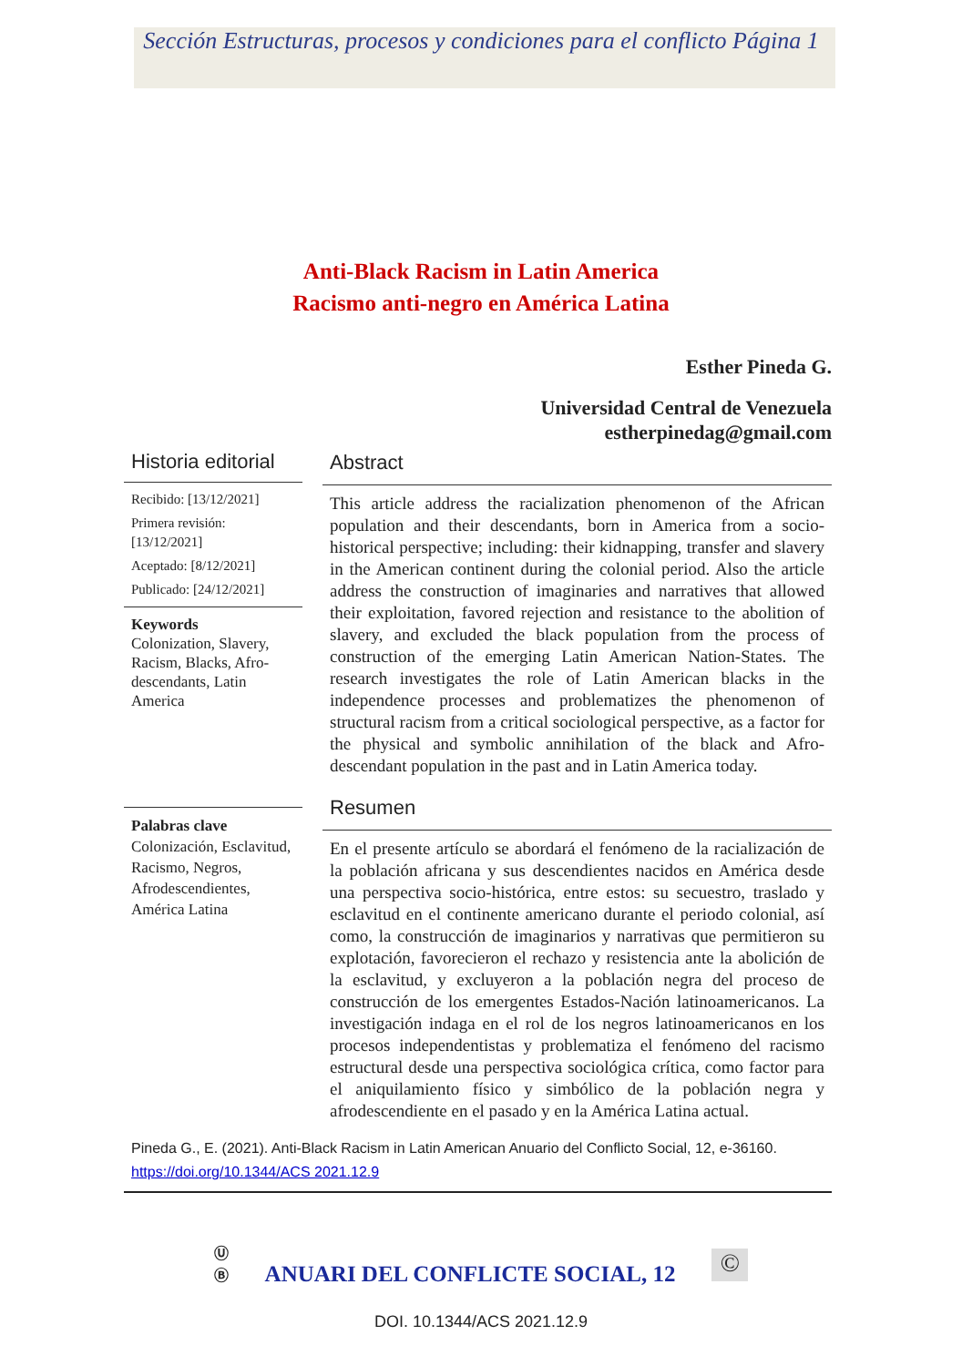Sección Estructuras, procesos y condiciones para el conflicto Página 1
Anti-Black Racism in Latin America
Racismo anti-negro en América Latina
Esther Pineda G.
Universidad Central de Venezuela
estherpinedag@gmail.com
Historia editorial
Recibido: [13/12/2021]
Primera revisión: [13/12/2021]
Aceptado: [8/12/2021]
Publicado: [24/12/2021]
Keywords
Colonization, Slavery, Racism, Blacks, Afro-descendants, Latin America
Palabras clave
Colonización, Esclavitud, Racismo, Negros, Afrodescendientes, América Latina
Abstract
This article address the racialization phenomenon of the African population and their descendants, born in America from a socio-historical perspective; including: their kidnapping, transfer and slavery in the American continent during the colonial period. Also the article address the construction of imaginaries and narratives that allowed their exploitation, favored rejection and resistance to the abolition of slavery, and excluded the black population from the process of construction of the emerging Latin American Nation-States. The research investigates the role of Latin American blacks in the independence processes and problematizes the phenomenon of structural racism from a critical sociological perspective, as a factor for the physical and symbolic annihilation of the black and Afro-descendant population in the past and in Latin America today.
Resumen
En el presente artículo se abordará el fenómeno de la racialización de la población africana y sus descendientes nacidos en América desde una perspectiva socio-histórica, entre estos: su secuestro, traslado y esclavitud en el continente americano durante el periodo colonial, así como, la construcción de imaginarios y narrativas que permitieron su explotación, favorecieron el rechazo y resistencia ante la abolición de la esclavitud, y excluyeron a la población negra del proceso de construcción de los emergentes Estados-Nación latinoamericanos. La investigación indaga en el rol de los negros latinoamericanos en los procesos independentistas y problematiza el fenómeno del racismo estructural desde una perspectiva sociológica crítica, como factor para el aniquilamiento físico y simbólico de la población negra y afrodescendiente en el pasado y en la América Latina actual.
Pineda G., E. (2021). Anti-Black Racism in Latin American Anuario del Conflicto Social, 12, e-36160.
https://doi.org/10.1344/ACS 2021.12.9
Ⓤ
Ⓑ
ANUARI DEL CONFLICTE SOCIAL, 12
©
DOI. 10.1344/ACS 2021.12.9